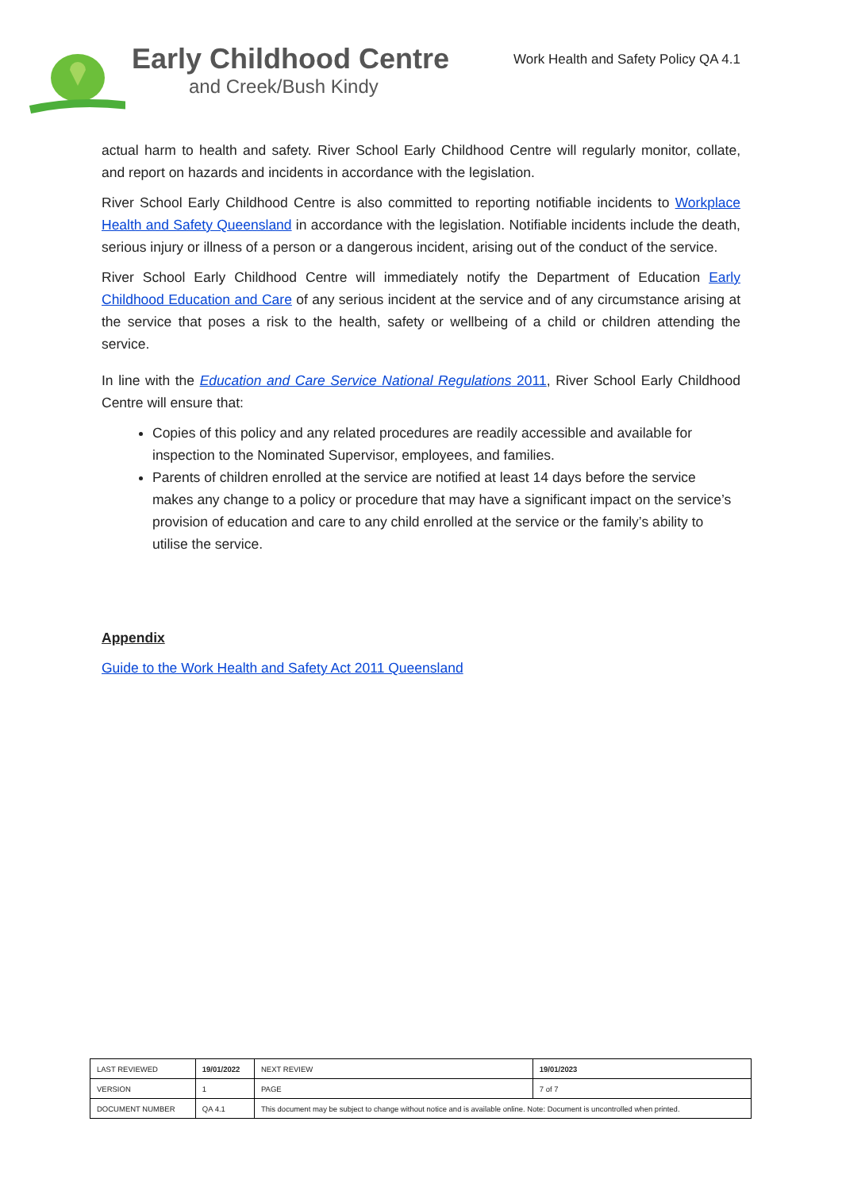Early Childhood Centre
and Creek/Bush Kindy
Work Health and Safety Policy QA 4.1
actual harm to health and safety. River School Early Childhood Centre will regularly monitor, collate, and report on hazards and incidents in accordance with the legislation.
River School Early Childhood Centre is also committed to reporting notifiable incidents to Workplace Health and Safety Queensland in accordance with the legislation. Notifiable incidents include the death, serious injury or illness of a person or a dangerous incident, arising out of the conduct of the service.
River School Early Childhood Centre will immediately notify the Department of Education Early Childhood Education and Care of any serious incident at the service and of any circumstance arising at the service that poses a risk to the health, safety or wellbeing of a child or children attending the service.
In line with the Education and Care Service National Regulations 2011, River School Early Childhood Centre will ensure that:
Copies of this policy and any related procedures are readily accessible and available for inspection to the Nominated Supervisor, employees, and families.
Parents of children enrolled at the service are notified at least 14 days before the service makes any change to a policy or procedure that may have a significant impact on the service’s provision of education and care to any child enrolled at the service or the family’s ability to utilise the service.
Appendix
Guide to the Work Health and Safety Act 2011 Queensland
| LAST REVIEWED | 19/01/2022 | | NEXT REVIEW | 19/01/2023 |
| VERSION | 1 | | PAGE | 7 of 7 |
| DOCUMENT NUMBER | QA 4.1 | This document may be subject to change without notice and is available online. Note: Document is uncontrolled when printed. | | |